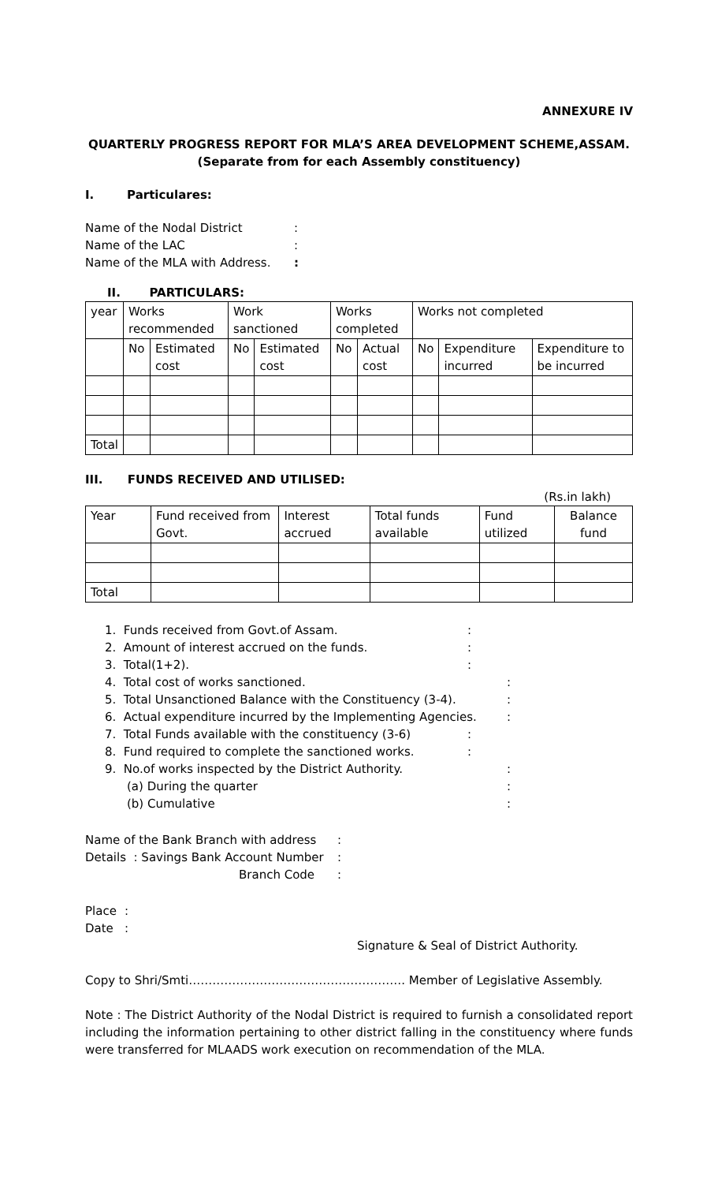ANNEXURE IV
QUARTERLY PROGRESS REPORT FOR MLA’S AREA DEVELOPMENT SCHEME,ASSAM.
(Separate from for each Assembly constituency)
I. Particulares:
Name of the Nodal District:
Name of the LAC:
Name of the MLA with Address.:
II. PARTICULARS:
| year | Works recommended | | Work sanctioned | | Works completed | | Works not completed | | |
| | No | Estimated cost | No | Estimated cost | No | Actual cost | No | Expenditure incurred | Expenditure to be incurred |
| Total | | | | | | | | | |
III. FUNDS RECEIVED AND UTILISED:
(Rs.in lakh)
| Year | Fund received from Govt. | Interest accrued | Total funds available | Fund utilized | Balance fund |
| Total | | | | | |
1. Funds received from Govt.of Assam.:
2. Amount of interest accrued on the funds.:
3. Total(1+2).:
4. Total cost of works sanctioned.:
5. Total Unsanctioned Balance with the Constituency (3-4).:
6. Actual expenditure incurred by the Implementing Agencies.:
7. Total Funds available with the constituency (3-6):
8. Fund required to complete the sanctioned works.:
9. No.of works inspected by the District Authority.:
(a) During the quarter:
(b) Cumulative:
Name of the Bank Branch with address:
Details : Savings Bank Account Number:
Branch Code:
Place:
Date:
Signature & Seal of District Authority.
Copy to Shri/Smti………………………………………………. Member of Legislative Assembly.
Note : The District Authority of the Nodal District is required to furnish a consolidated report including the information pertaining to other district falling in the constituency where funds were transferred for MLAADS work execution on recommendation of the MLA.